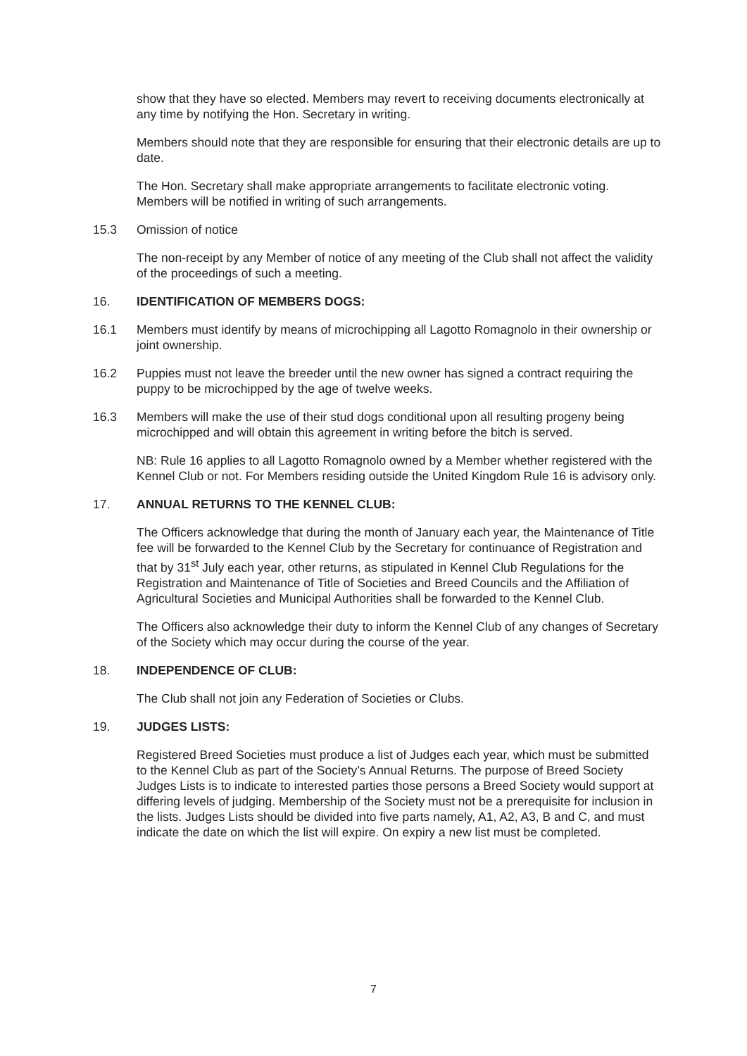show that they have so elected. Members may revert to receiving documents electronically at any time by notifying the Hon. Secretary in writing.
Members should note that they are responsible for ensuring that their electronic details are up to date.
The Hon. Secretary shall make appropriate arrangements to facilitate electronic voting. Members will be notified in writing of such arrangements.
15.3 Omission of notice
The non-receipt by any Member of notice of any meeting of the Club shall not affect the validity of the proceedings of such a meeting.
16. IDENTIFICATION OF MEMBERS DOGS:
16.1 Members must identify by means of microchipping all Lagotto Romagnolo in their ownership or joint ownership.
16.2 Puppies must not leave the breeder until the new owner has signed a contract requiring the puppy to be microchipped by the age of twelve weeks.
16.3 Members will make the use of their stud dogs conditional upon all resulting progeny being microchipped and will obtain this agreement in writing before the bitch is served.
NB: Rule 16 applies to all Lagotto Romagnolo owned by a Member whether registered with the Kennel Club or not. For Members residing outside the United Kingdom Rule 16 is advisory only.
17. ANNUAL RETURNS TO THE KENNEL CLUB:
The Officers acknowledge that during the month of January each year, the Maintenance of Title fee will be forwarded to the Kennel Club by the Secretary for continuance of Registration and that by 31<sup>st</sup> July each year, other returns, as stipulated in Kennel Club Regulations for the Registration and Maintenance of Title of Societies and Breed Councils and the Affiliation of Agricultural Societies and Municipal Authorities shall be forwarded to the Kennel Club.
The Officers also acknowledge their duty to inform the Kennel Club of any changes of Secretary of the Society which may occur during the course of the year.
18. INDEPENDENCE OF CLUB:
The Club shall not join any Federation of Societies or Clubs.
19. JUDGES LISTS:
Registered Breed Societies must produce a list of Judges each year, which must be submitted to the Kennel Club as part of the Society’s Annual Returns. The purpose of Breed Society Judges Lists is to indicate to interested parties those persons a Breed Society would support at differing levels of judging. Membership of the Society must not be a prerequisite for inclusion in the lists. Judges Lists should be divided into five parts namely, A1, A2, A3, B and C, and must indicate the date on which the list will expire. On expiry a new list must be completed.
7